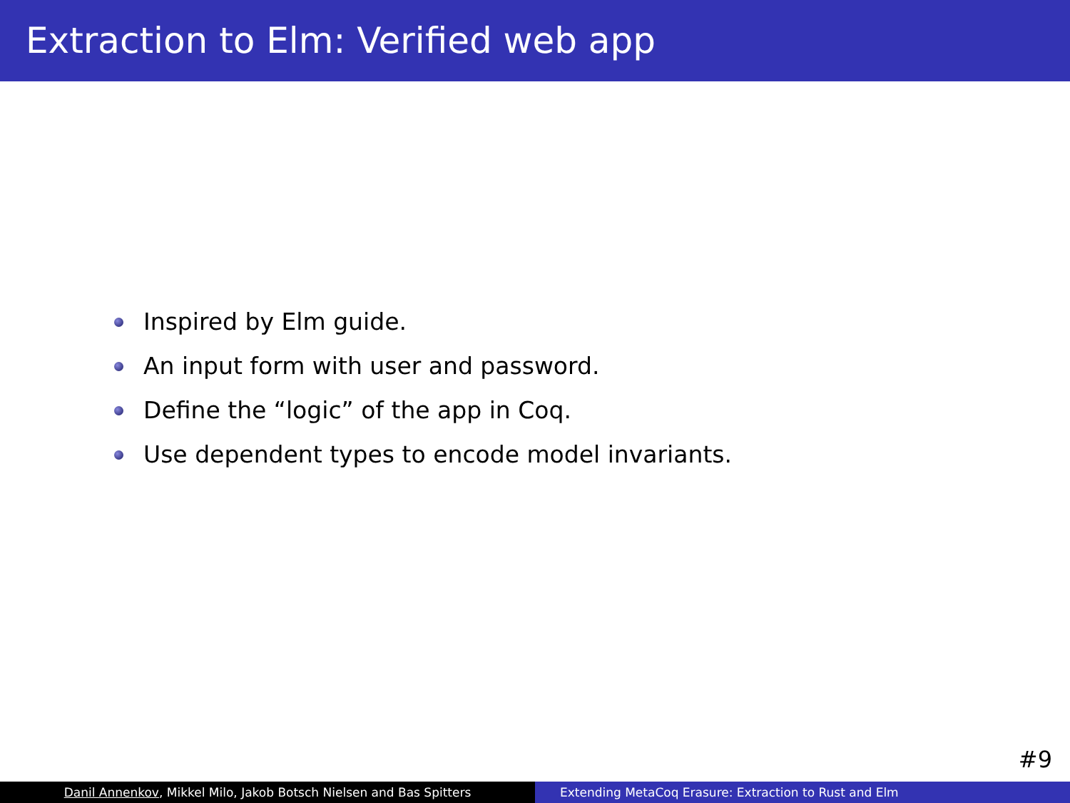Extraction to Elm: Verified web app
Inspired by Elm guide.
An input form with user and password.
Define the “logic” of the app in Coq.
Use dependent types to encode model invariants.
#9
Danil Annenkov, Mikkel Milo, Jakob Botsch Nielsen and Bas Spitters Extending MetaCoq Erasure: Extraction to Rust and Elm